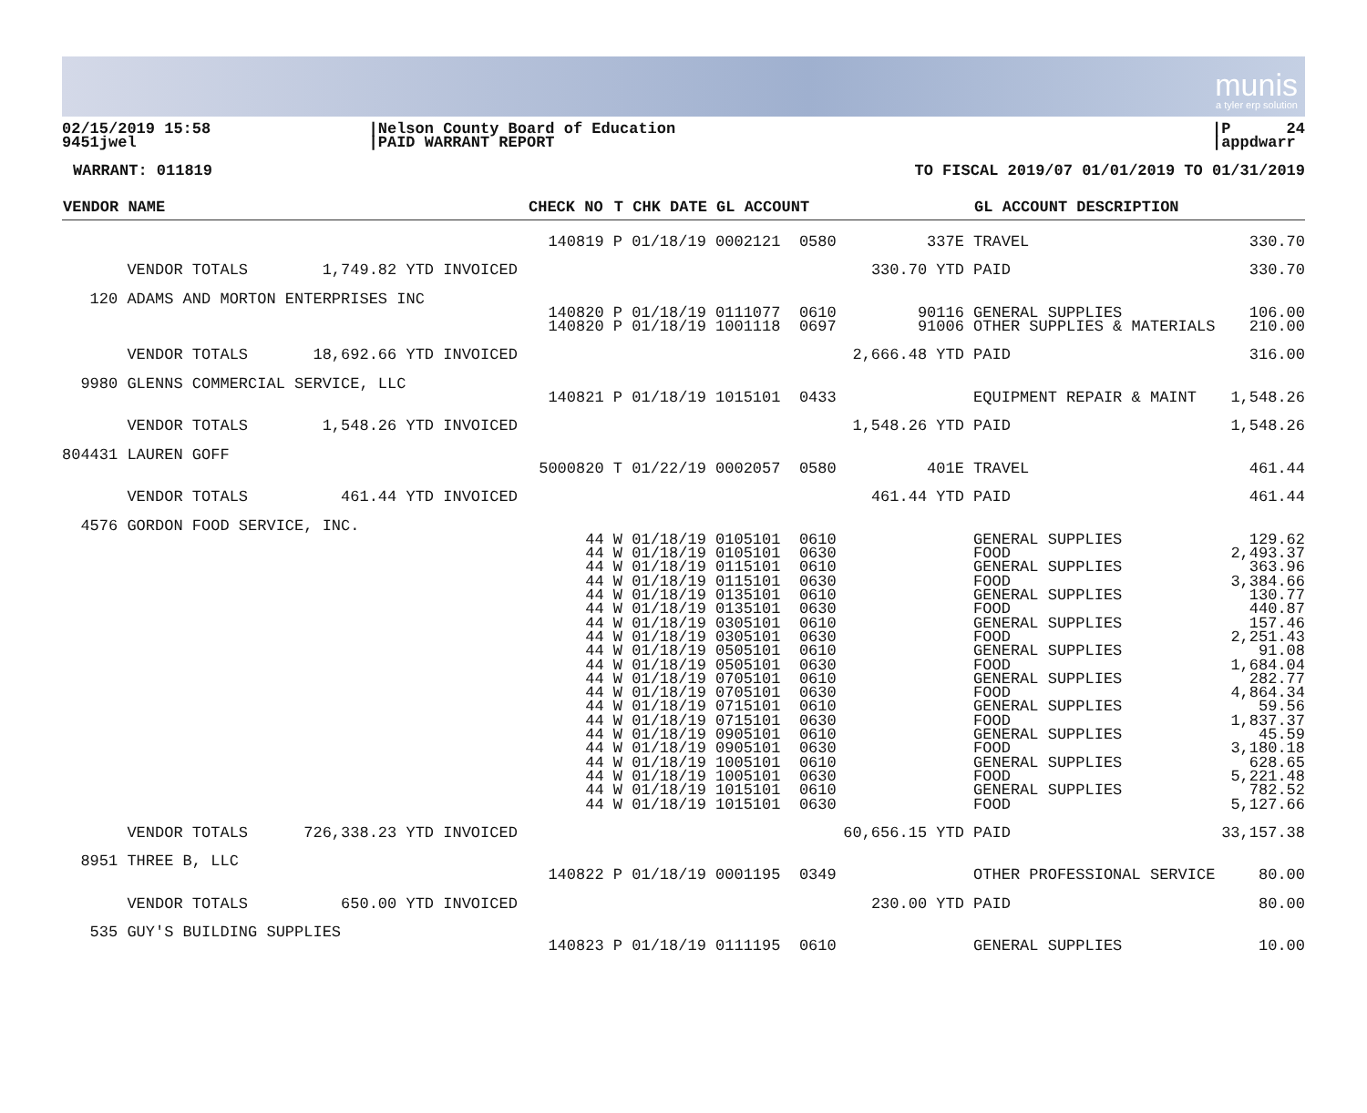munis
a tyler erp solution
02/15/2019 15:58 9451jwel
|Nelson County Board of Education |PAID WARRANT REPORT
|P 24 |appdwarr
WARRANT: 011819 TO FISCAL 2019/07 01/01/2019 TO 01/31/2019
| VENDOR NAME | CHECK NO | T CHK DATE GL ACCOUNT | | GL ACCOUNT DESCRIPTION | |
| --- | --- | --- | --- | --- | --- |
| | 140819 | P 01/18/19 0002121 0580 | 337E | TRAVEL | 330.70 |
| VENDOR TOTALS 1,749.82 YTD INVOICED | | | 330.70 YTD | PAID | 330.70 |
| 120 ADAMS AND MORTON ENTERPRISES INC | | | | | |
| | 140820 | P 01/18/19 0111077 0610 | 90116 | GENERAL SUPPLIES | 106.00 |
| | 140820 | P 01/18/19 1001118 0697 | 91006 | OTHER SUPPLIES & MATERIALS | 210.00 |
| VENDOR TOTALS 18,692.66 YTD INVOICED | | | 2,666.48 YTD | PAID | 316.00 |
| 9980 GLENNS COMMERCIAL SERVICE, LLC | | | | | |
| | 140821 | P 01/18/19 1015101 0433 | | EQUIPMENT REPAIR & MAINT | 1,548.26 |
| VENDOR TOTALS 1,548.26 YTD INVOICED | | | 1,548.26 YTD | PAID | 1,548.26 |
| 804431 LAUREN GOFF | | | | | |
| | 5000820 | T 01/22/19 0002057 0580 | 401E | TRAVEL | 461.44 |
| VENDOR TOTALS 461.44 YTD INVOICED | | | 461.44 YTD | PAID | 461.44 |
| 4576 GORDON FOOD SERVICE, INC. | | | | | |
| | 44 | W 01/18/19 0105101 0610 | | GENERAL SUPPLIES | 129.62 |
| | 44 | W 01/18/19 0105101 0630 | | FOOD | 2,493.37 |
| | 44 | W 01/18/19 0115101 0610 | | GENERAL SUPPLIES | 363.96 |
| | 44 | W 01/18/19 0115101 0630 | | FOOD | 3,384.66 |
| | 44 | W 01/18/19 0135101 0610 | | GENERAL SUPPLIES | 130.77 |
| | 44 | W 01/18/19 0135101 0630 | | FOOD | 440.87 |
| | 44 | W 01/18/19 0305101 0610 | | GENERAL SUPPLIES | 157.46 |
| | 44 | W 01/18/19 0305101 0630 | | FOOD | 2,251.43 |
| | 44 | W 01/18/19 0505101 0610 | | GENERAL SUPPLIES | 91.08 |
| | 44 | W 01/18/19 0505101 0630 | | FOOD | 1,684.04 |
| | 44 | W 01/18/19 0705101 0610 | | GENERAL SUPPLIES | 282.77 |
| | 44 | W 01/18/19 0705101 0630 | | FOOD | 4,864.34 |
| | 44 | W 01/18/19 0715101 0610 | | GENERAL SUPPLIES | 59.56 |
| | 44 | W 01/18/19 0715101 0630 | | FOOD | 1,837.37 |
| | 44 | W 01/18/19 0905101 0610 | | GENERAL SUPPLIES | 45.59 |
| | 44 | W 01/18/19 0905101 0630 | | FOOD | 3,180.18 |
| | 44 | W 01/18/19 1005101 0610 | | GENERAL SUPPLIES | 628.65 |
| | 44 | W 01/18/19 1005101 0630 | | FOOD | 5,221.48 |
| | 44 | W 01/18/19 1015101 0610 | | GENERAL SUPPLIES | 782.52 |
| | 44 | W 01/18/19 1015101 0630 | | FOOD | 5,127.66 |
| VENDOR TOTALS 726,338.23 YTD INVOICED | | | 60,656.15 YTD | PAID | 33,157.38 |
| 8951 THREE B, LLC | | | | | |
| | 140822 | P 01/18/19 0001195 0349 | | OTHER PROFESSIONAL SERVICE | 80.00 |
| VENDOR TOTALS 650.00 YTD INVOICED | | | 230.00 YTD | PAID | 80.00 |
| 535 GUY'S BUILDING SUPPLIES | | | | | |
| | 140823 | P 01/18/19 0111195 0610 | | GENERAL SUPPLIES | 10.00 |